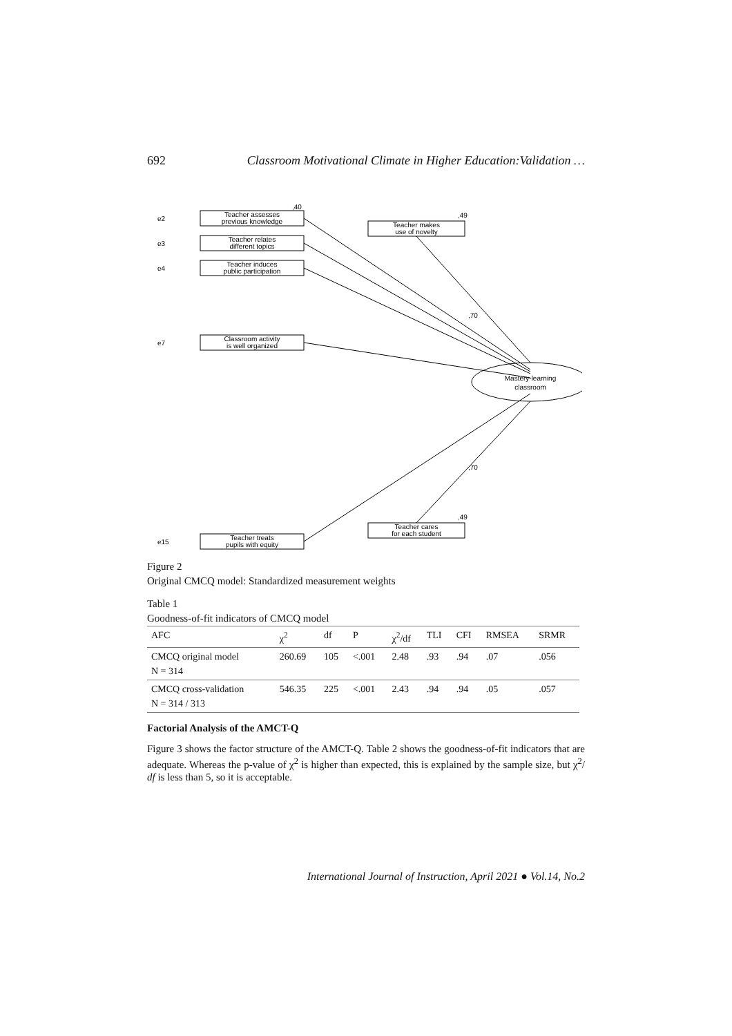692 Classroom Motivational Climate in Higher Education:Validation …
Mastery-learning
classroom
Teacher makes
use of novelty
,49
Teacher cares
for each student
,49
,70
,70
Teacher assesses
previous knowledge
e2
,40
Teacher relates
different topics
e3
Teacher induces
public participation
e4
Classroom activity
is well organized
e7
Teacher treats
pupils with equity
e15
Figure 2
Original CMCQ model: Standardized measurement weights
Table 1
Goodness-of-fit indicators of CMCQ model
| AFC | χ<sup>2</sup> | df | P | χ<sup>2</sup>/df | TLI | CFI | RMSEA | SRMR |
| --- | --- | --- | --- | --- | --- | --- | --- | --- |
| CMCQ original model N = 314 | 260.69 | 105 | <.001 | 2.48 | .93 | .94 | .07 | .056 |
| CMCQ cross-validation N = 314 / 313 | 546.35 | 225 | <.001 | 2.43 | .94 | .94 | .05 | .057 |
Factorial Analysis of the AMCT-Q
Figure 3 shows the factor structure of the AMCT-Q. Table 2 shows the goodness-of-fit indicators that are adequate. Whereas the p-value of χ<sup>2</sup> is higher than expected, this is explained by the sample size, but χ<sup>2</sup>/ df is less than 5, so it is acceptable.
International Journal of Instruction, April 2021 ● Vol.14, No.2